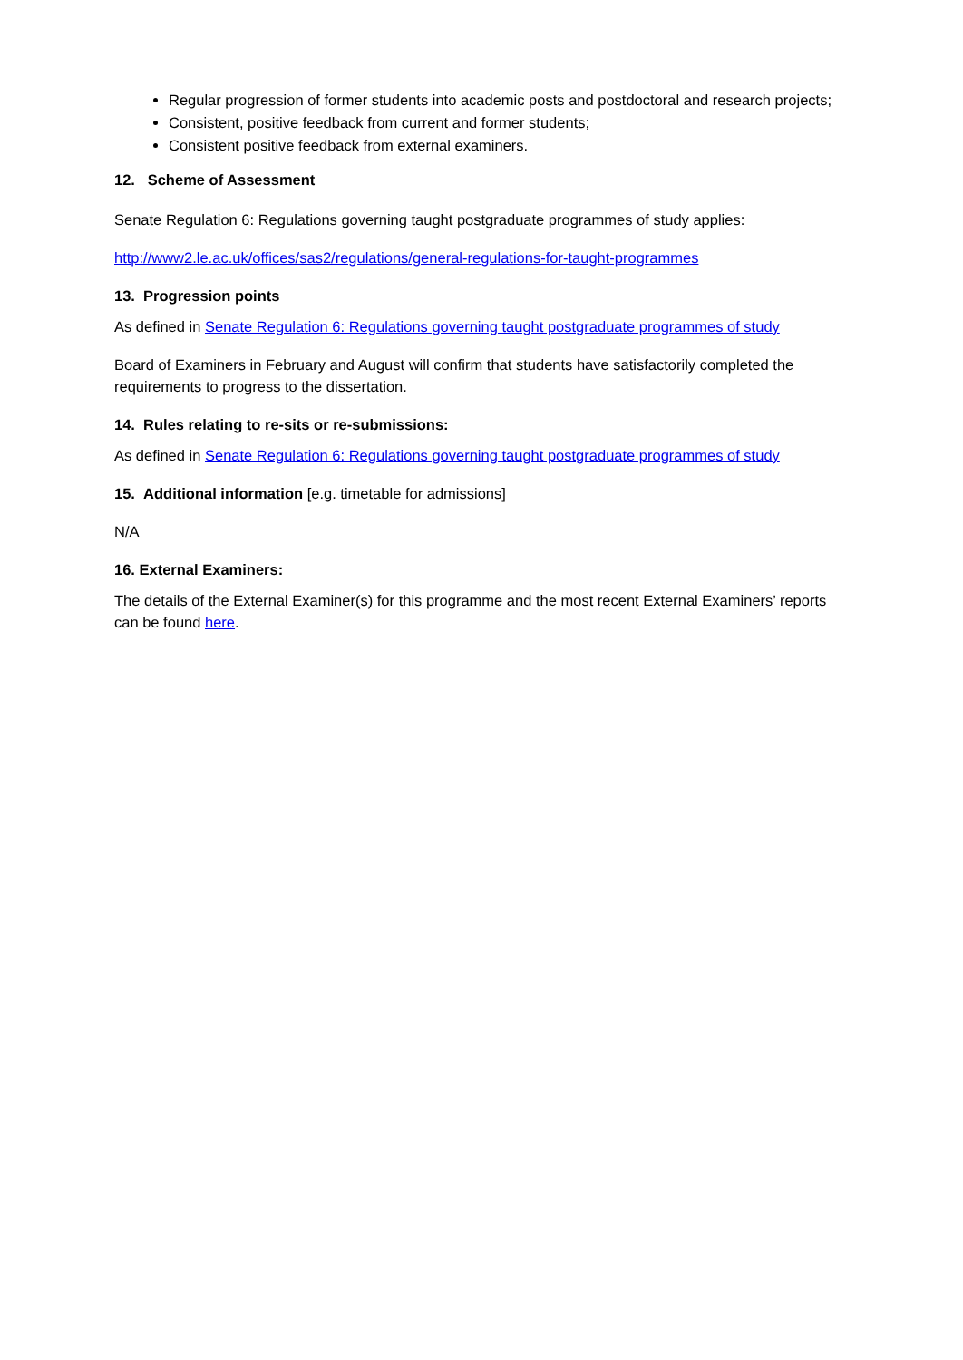Regular progression of former students into academic posts and postdoctoral and research projects;
Consistent, positive feedback from current and former students;
Consistent positive feedback from external examiners.
12. Scheme of Assessment
Senate Regulation 6: Regulations governing taught postgraduate programmes of study applies:
http://www2.le.ac.uk/offices/sas2/regulations/general-regulations-for-taught-programmes
13. Progression points
As defined in Senate Regulation 6: Regulations governing taught postgraduate programmes of study
Board of Examiners in February and August will confirm that students have satisfactorily completed the requirements to progress to the dissertation.
14. Rules relating to re-sits or re-submissions:
As defined in Senate Regulation 6: Regulations governing taught postgraduate programmes of study
15. Additional information [e.g. timetable for admissions]
N/A
16. External Examiners:
The details of the External Examiner(s) for this programme and the most recent External Examiners’ reports can be found here.